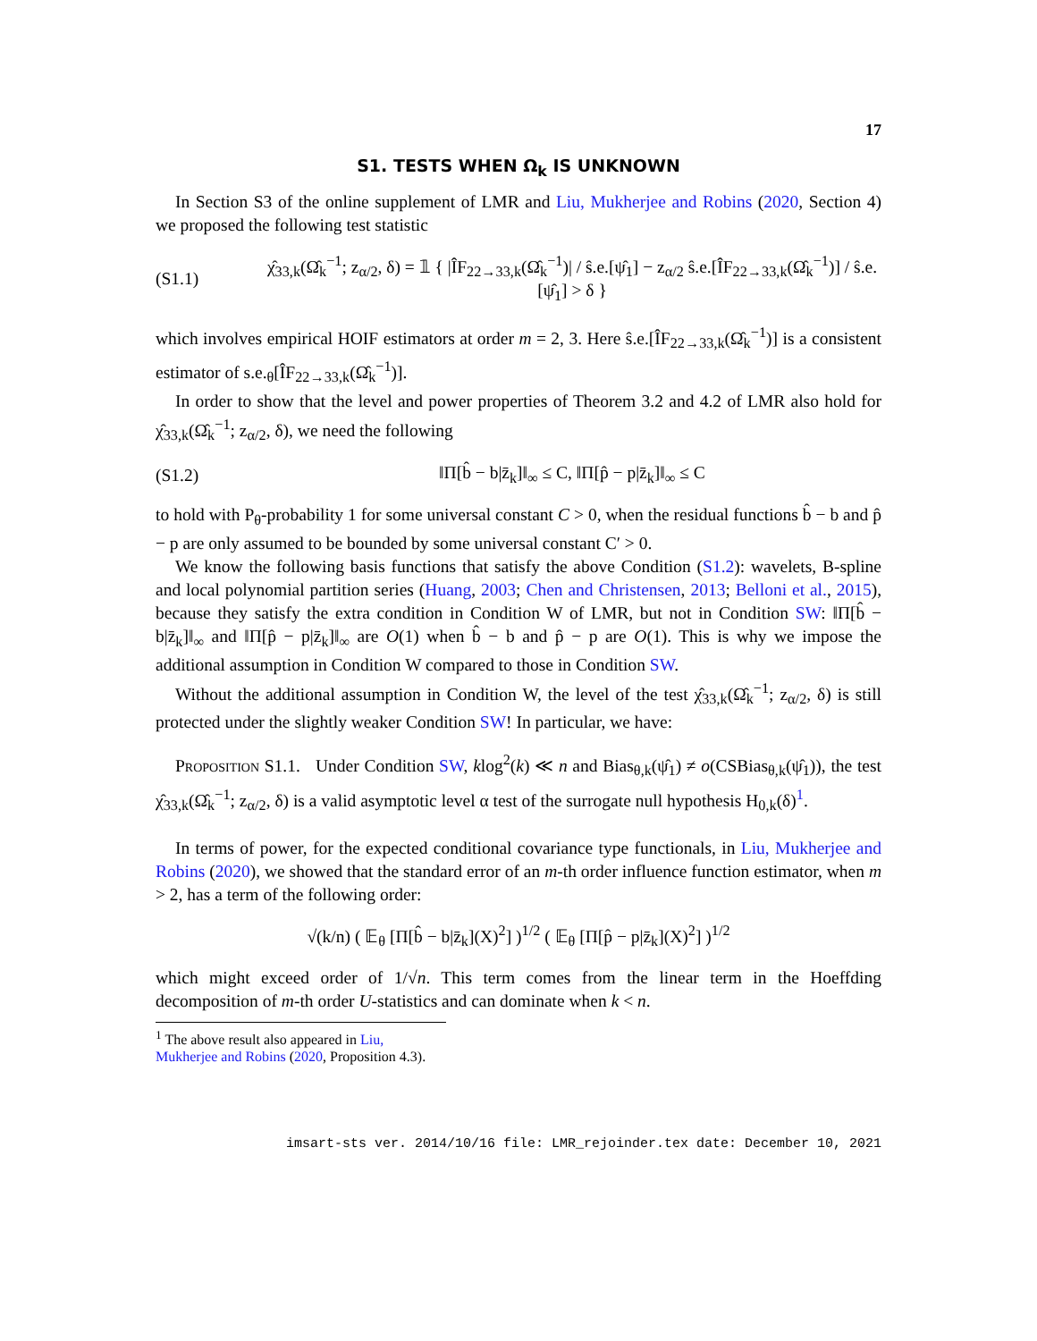17
S1. TESTS WHEN Ω<sub>k</sub> IS UNKNOWN
In Section S3 of the online supplement of LMR and Liu, Mukherjee and Robins (2020, Section 4) we proposed the following test statistic
(S1.1) χ̂<sub>33,k</sub>(Ω̂<sub>k</sub><sup>−1</sup>; z<sub>α/2</sub>, δ) = 𝟙 { |ÎF<sub>22→33,k</sub>(Ω̂<sub>k</sub><sup>−1</sup>)| / ŝ.e.[ψ̂<sub>1</sub>] − z<sub>α/2</sub> ŝ.e.[ÎF<sub>22→33,k</sub>(Ω̂<sub>k</sub><sup>−1</sup>)] / ŝ.e.[ψ̂<sub>1</sub>] > δ }
which involves empirical HOIF estimators at order m = 2, 3. Here ŝ.e.[ÎF<sub>22→33,k</sub>(Ω̂<sub>k</sub><sup>−1</sup>)] is a consistent estimator of s.e.<sub>θ</sub>[ÎF<sub>22→33,k</sub>(Ω̂<sub>k</sub><sup>−1</sup>)].
In order to show that the level and power properties of Theorem 3.2 and 4.2 of LMR also hold for χ̂<sub>33,k</sub>(Ω̂<sub>k</sub><sup>−1</sup>; z<sub>α/2</sub>, δ), we need the following
(S1.2) ‖Π[b̂ − b|z̄<sub>k</sub>]‖<sub>∞</sub> ≤ C, ‖Π[p̂ − p|z̄<sub>k</sub>]‖<sub>∞</sub> ≤ C
to hold with P<sub>θ</sub>-probability 1 for some universal constant C > 0, when the residual functions b̂ − b and p̂ − p are only assumed to be bounded by some universal constant C′ > 0.
We know the following basis functions that satisfy the above Condition (S1.2): wavelets, B-spline and local polynomial partition series (Huang, 2003; Chen and Christensen, 2013; Belloni et al., 2015), because they satisfy the extra condition in Condition W of LMR, but not in Condition SW: ‖Π[b̂ − b|z̄<sub>k</sub>]‖<sub>∞</sub> and ‖Π[p̂ − p|z̄<sub>k</sub>]‖<sub>∞</sub> are O(1) when b̂ − b and p̂ − p are O(1). This is why we impose the additional assumption in Condition W compared to those in Condition SW.
Without the additional assumption in Condition W, the level of the test χ̂<sub>33,k</sub>(Ω̂<sub>k</sub><sup>−1</sup>; z<sub>α/2</sub>, δ) is still protected under the slightly weaker Condition SW! In particular, we have:
Proposition S1.1. Under Condition SW, klog<sup>2</sup>(k) ≪ n and Bias<sub>θ,k</sub>(ψ̂<sub>1</sub>) ≠ o(CSBias<sub>θ,k</sub>(ψ̂<sub>1</sub>)), the test χ̂<sub>33,k</sub>(Ω̂<sub>k</sub><sup>−1</sup>; z<sub>α/2</sub>, δ) is a valid asymptotic level α test of the surrogate null hypothesis H<sub>0,k</sub>(δ)<sup>1</sup>.
In terms of power, for the expected conditional covariance type functionals, in Liu, Mukherjee and Robins (2020), we showed that the standard error of an m-th order influence function estimator, when m > 2, has a term of the following order:
√(k/n) ( 𝔼<sub>θ</sub> [Π[b̂ − b|z̄<sub>k</sub>](X)<sup>2</sup>] )<sup>1/2</sup> ( 𝔼<sub>θ</sub> [Π[p̂ − p|z̄<sub>k</sub>](X)<sup>2</sup>] )<sup>1/2</sup>
which might exceed order of 1/√n. This term comes from the linear term in the Hoeffding decomposition of m-th order U-statistics and can dominate when k < n.
<sup>1</sup> The above result also appeared in Liu, Mukherjee and Robins (2020, Proposition 4.3).
imsart-sts ver. 2014/10/16 file: LMR_rejoinder.tex date: December 10, 2021